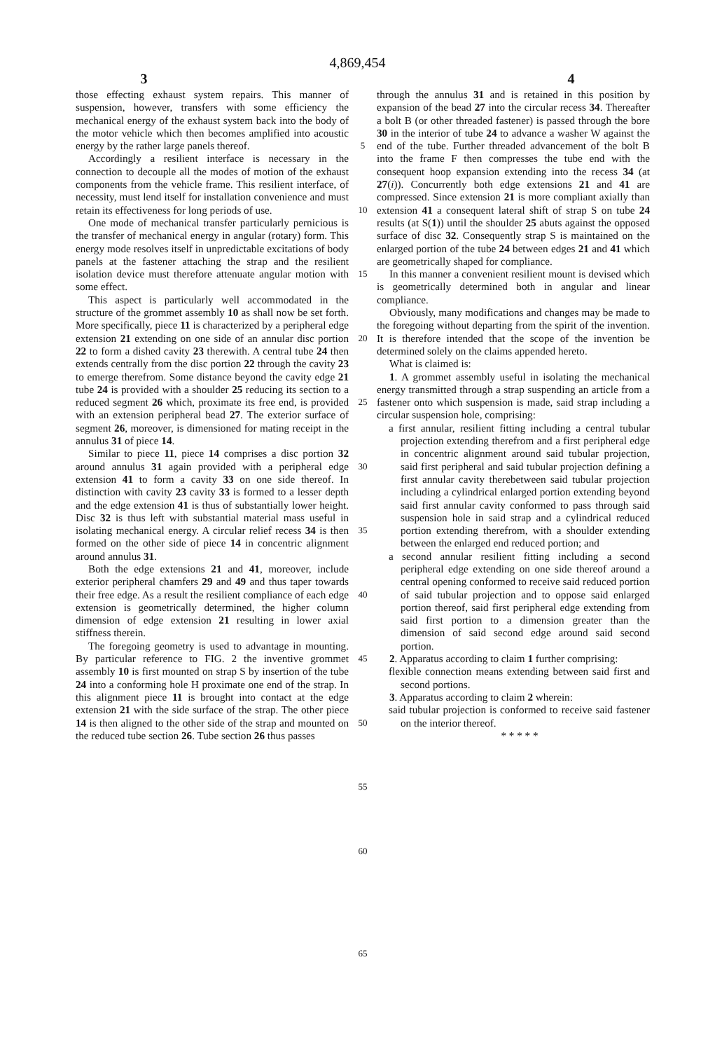4,869,454
3 4
those effecting exhaust system repairs. This manner of suspension, however, transfers with some efficiency the mechanical energy of the exhaust system back into the body of the motor vehicle which then becomes amplified into acoustic energy by the rather large panels thereof.
Accordingly a resilient interface is necessary in the connection to decouple all the modes of motion of the exhaust components from the vehicle frame. This resilient interface, of necessity, must lend itself for installation convenience and must retain its effectiveness for long periods of use.
One mode of mechanical transfer particularly pernicious is the transfer of mechanical energy in angular (rotary) form. This energy mode resolves itself in unpredictable excitations of body panels at the fastener attaching the strap and the resilient isolation device must therefore attenuate angular motion with some effect.
This aspect is particularly well accommodated in the structure of the grommet assembly 10 as shall now be set forth. More specifically, piece 11 is characterized by a peripheral edge extension 21 extending on one side of an annular disc portion 22 to form a dished cavity 23 therewith. A central tube 24 then extends centrally from the disc portion 22 through the cavity 23 to emerge therefrom. Some distance beyond the cavity edge 21 tube 24 is provided with a shoulder 25 reducing its section to a reduced segment 26 which, proximate its free end, is provided with an extension peripheral bead 27. The exterior surface of segment 26, moreover, is dimensioned for mating receipt in the annulus 31 of piece 14.
Similar to piece 11, piece 14 comprises a disc portion 32 around annulus 31 again provided with a peripheral edge extension 41 to form a cavity 33 on one side thereof. In distinction with cavity 23 cavity 33 is formed to a lesser depth and the edge extension 41 is thus of substantially lower height. Disc 32 is thus left with substantial material mass useful in isolating mechanical energy. A circular relief recess 34 is then formed on the other side of piece 14 in concentric alignment around annulus 31.
Both the edge extensions 21 and 41, moreover, include exterior peripheral chamfers 29 and 49 and thus taper towards their free edge. As a result the resilient compliance of each edge extension is geometrically determined, the higher column dimension of edge extension 21 resulting in lower axial stiffness therein.
The foregoing geometry is used to advantage in mounting. By particular reference to FIG. 2 the inventive grommet assembly 10 is first mounted on strap S by insertion of the tube 24 into a conforming hole H proximate one end of the strap. In this alignment piece 11 is brought into contact at the edge extension 21 with the side surface of the strap. The other piece 14 is then aligned to the other side of the strap and mounted on the reduced tube section 26. Tube section 26 thus passes
5
10
15
20
25
30
35
40
45
50
55
60
65
through the annulus 31 and is retained in this position by expansion of the bead 27 into the circular recess 34. Thereafter a bolt B (or other threaded fastener) is passed through the bore 30 in the interior of tube 24 to advance a washer W against the end of the tube. Further threaded advancement of the bolt B into the frame F then compresses the tube end with the consequent hoop expansion extending into the recess 34 (at 27(i)). Concurrently both edge extensions 21 and 41 are compressed. Since extension 21 is more compliant axially than extension 41 a consequent lateral shift of strap S on tube 24 results (at S(1)) until the shoulder 25 abuts against the opposed surface of disc 32. Consequently strap S is maintained on the enlarged portion of the tube 24 between edges 21 and 41 which are geometrically shaped for compliance.
In this manner a convenient resilient mount is devised which is geometrically determined both in angular and linear compliance.
Obviously, many modifications and changes may be made to the foregoing without departing from the spirit of the invention. It is therefore intended that the scope of the invention be determined solely on the claims appended hereto.
What is claimed is:
1. A grommet assembly useful in isolating the mechanical energy transmitted through a strap suspending an article from a fastener onto which suspension is made, said strap including a circular suspension hole, comprising:
a first annular, resilient fitting including a central tubular projection extending therefrom and a first peripheral edge in concentric alignment around said tubular projection, said first peripheral and said tubular projection defining a first annular cavity therebetween said tubular projection including a cylindrical enlarged portion extending beyond said first annular cavity conformed to pass through said suspension hole in said strap and a cylindrical reduced portion extending therefrom, with a shoulder extending between the enlarged end reduced portion; and
a second annular resilient fitting including a second peripheral edge extending on one side thereof around a central opening conformed to receive said reduced portion of said tubular projection and to oppose said enlarged portion thereof, said first peripheral edge extending from said first portion to a dimension greater than the dimension of said second edge around said second portion.
2. Apparatus according to claim 1 further comprising:
flexible connection means extending between said first and second portions.
3. Apparatus according to claim 2 wherein:
said tubular projection is conformed to receive said fastener on the interior thereof.
* * * * *